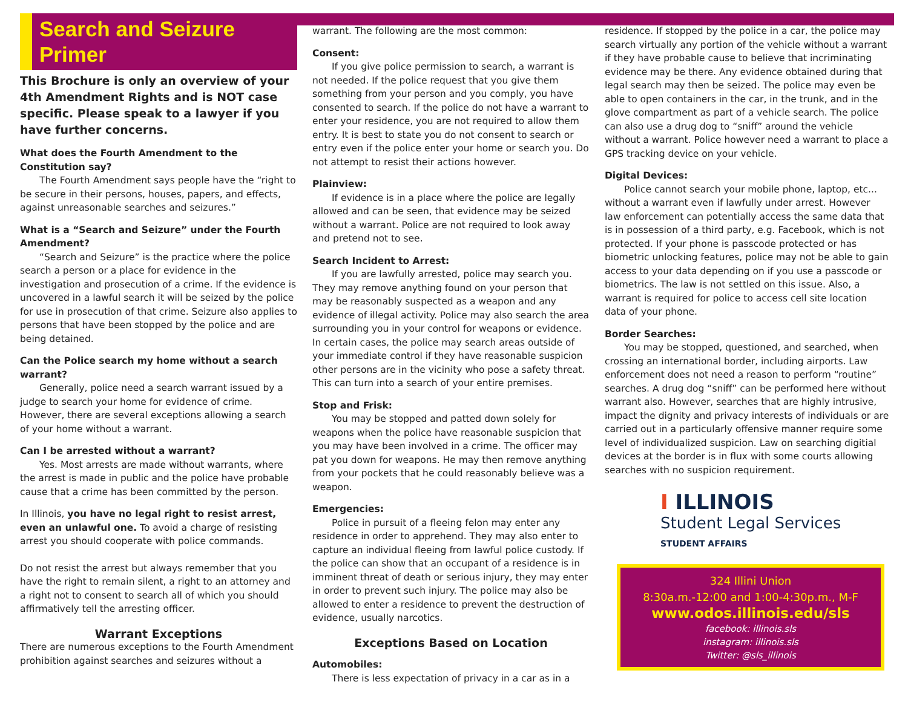Search and Seizure
Primer
This Brochure is only an overview of your 4th Amendment Rights and is NOT case specific. Please speak to a lawyer if you have further concerns.
What does the Fourth Amendment to the Constitution say?
The Fourth Amendment says people have the “right to be secure in their persons, houses, papers, and effects, against unreasonable searches and seizures.”
What is a “Search and Seizure” under the Fourth Amendment?
“Search and Seizure” is the practice where the police search a person or a place for evidence in the investigation and prosecution of a crime. If the evidence is uncovered in a lawful search it will be seized by the police for use in prosecution of that crime. Seizure also applies to persons that have been stopped by the police and are being detained.
Can the Police search my home without a search warrant?
Generally, police need a search warrant issued by a judge to search your home for evidence of crime. However, there are several exceptions allowing a search of your home without a warrant.
Can I be arrested without a warrant?
Yes. Most arrests are made without warrants, where the arrest is made in public and the police have probable cause that a crime has been committed by the person.
In Illinois, you have no legal right to resist arrest, even an unlawful one. To avoid a charge of resisting arrest you should cooperate with police commands.
Do not resist the arrest but always remember that you have the right to remain silent, a right to an attorney and a right not to consent to search all of which you should affirmatively tell the arresting officer.
Warrant Exceptions
There are numerous exceptions to the Fourth Amendment prohibition against searches and seizures without a
warrant. The following are the most common:
Consent:
If you give police permission to search, a warrant is not needed. If the police request that you give them something from your person and you comply, you have consented to search. If the police do not have a warrant to enter your residence, you are not required to allow them entry. It is best to state you do not consent to search or entry even if the police enter your home or search you. Do not attempt to resist their actions however.
Plainview:
If evidence is in a place where the police are legally allowed and can be seen, that evidence may be seized without a warrant. Police are not required to look away and pretend not to see.
Search Incident to Arrest:
If you are lawfully arrested, police may search you. They may remove anything found on your person that may be reasonably suspected as a weapon and any evidence of illegal activity. Police may also search the area surrounding you in your control for weapons or evidence. In certain cases, the police may search areas outside of your immediate control if they have reasonable suspicion other persons are in the vicinity who pose a safety threat. This can turn into a search of your entire premises.
Stop and Frisk:
You may be stopped and patted down solely for weapons when the police have reasonable suspicion that you may have been involved in a crime. The officer may pat you down for weapons. He may then remove anything from your pockets that he could reasonably believe was a weapon.
Emergencies:
Police in pursuit of a fleeing felon may enter any residence in order to apprehend. They may also enter to capture an individual fleeing from lawful police custody. If the police can show that an occupant of a residence is in imminent threat of death or serious injury, they may enter in order to prevent such injury. The police may also be allowed to enter a residence to prevent the destruction of evidence, usually narcotics.
Exceptions Based on Location
Automobiles:
There is less expectation of privacy in a car as in a
residence. If stopped by the police in a car, the police may search virtually any portion of the vehicle without a warrant if they have probable cause to believe that incriminating evidence may be there. Any evidence obtained during that legal search may then be seized. The police may even be able to open containers in the car, in the trunk, and in the glove compartment as part of a vehicle search. The police can also use a drug dog to “sniff” around the vehicle without a warrant. Police however need a warrant to place a GPS tracking device on your vehicle.
Digital Devices:
Police cannot search your mobile phone, laptop, etc... without a warrant even if lawfully under arrest. However law enforcement can potentially access the same data that is in possession of a third party, e.g. Facebook, which is not protected. If your phone is passcode protected or has biometric unlocking features, police may not be able to gain access to your data depending on if you use a passcode or biometrics. The law is not settled on this issue. Also, a warrant is required for police to access cell site location data of your phone.
Border Searches:
You may be stopped, questioned, and searched, when crossing an international border, including airports. Law enforcement does not need a reason to perform “routine” searches. A drug dog “sniff” can be performed here without warrant also. However, searches that are highly intrusive, impact the dignity and privacy interests of individuals or are carried out in a particularly offensive manner require some level of individualized suspicion. Law on searching digitial devices at the border is in flux with some courts allowing searches with no suspicion requirement.
I ILLINOIS
Student Legal Services
STUDENT AFFAIRS
324 Illini Union
8:30a.m.-12:00 and 1:00-4:30p.m., M-F
www.odos.illinois.edu/sls
facebook: illinois.sls
instagram: illinois.sls
Twitter: @sls_illinois